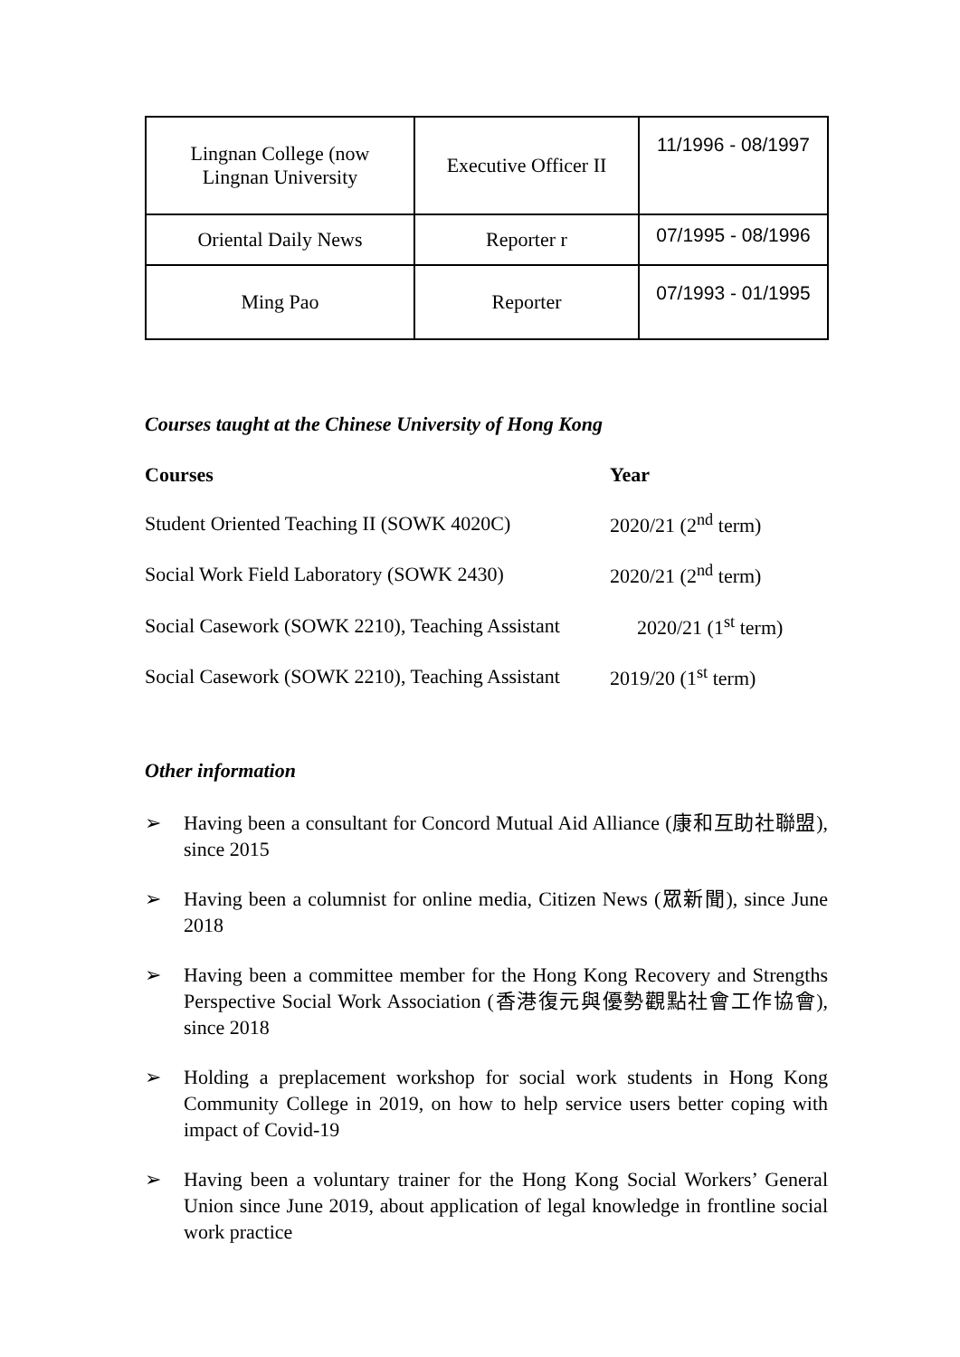| Lingnan College (now Lingnan University | Executive Officer II | 11/1996 - 08/1997 |
| Oriental Daily News | Reporter r | 07/1995 - 08/1996 |
| Ming Pao | Reporter | 07/1993 - 01/1995 |
Courses taught at the Chinese University of Hong Kong
| Courses | Year |
| --- | --- |
| Student Oriented Teaching II (SOWK 4020C) | 2020/21 (2<sup>nd</sup> term) |
| Social Work Field Laboratory (SOWK 2430) | 2020/21 (2<sup>nd</sup> term) |
| Social Casework (SOWK 2210), Teaching Assistant | 2020/21 (1<sup>st</sup> term) |
| Social Casework (SOWK 2210), Teaching Assistant | 2019/20 (1<sup>st</sup> term) |
Other information
➢ Having been a consultant for Concord Mutual Aid Alliance (康和互助社聯盟), since 2015
➢ Having been a columnist for online media, Citizen News (眾新聞), since June 2018
➢ Having been a committee member for the Hong Kong Recovery and Strengths Perspective Social Work Association (香港復元與優勢觀點社會工作協會), since 2018
➢ Holding a preplacement workshop for social work students in Hong Kong Community College in 2019, on how to help service users better coping with impact of Covid-19
➢ Having been a voluntary trainer for the Hong Kong Social Workers’ General Union since June 2019, about application of legal knowledge in frontline social work practice